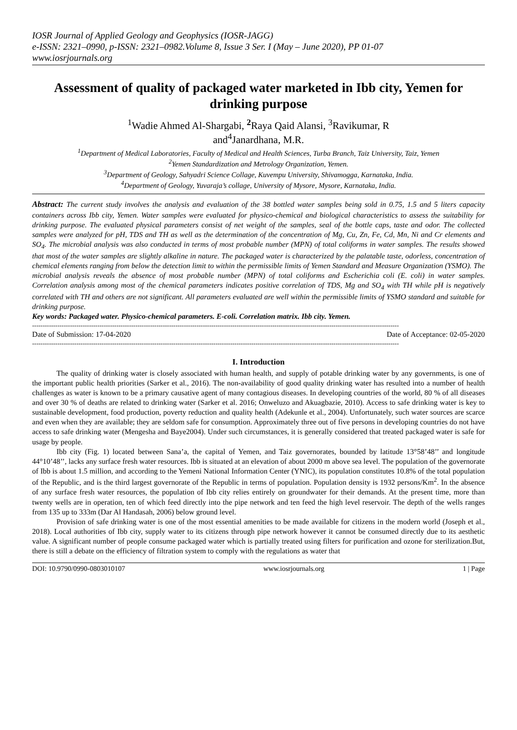IOSR Journal of Applied Geology and Geophysics (IOSR-JAGG)
e-ISSN: 2321–0990, p-ISSN: 2321–0982.Volume 8, Issue 3 Ser. I (May – June 2020), PP 01-07
www.iosrjournals.org
Assessment of quality of packaged water marketed in Ibb city, Yemen for drinking purpose
<sup>1</sup> Wadie Ahmed Al-Shargabi, <sup>2</sup>Raya Qaid Alansi, <sup>3</sup>Ravikumar, R
and<sup>4</sup>Janardhana, M.R.
<sup>1</sup> Department of Medical Laboratories, Faculty of Medical and Health Sciences, Turba Branch, Taiz University, Taiz, Yemen
<sup>2</sup> Yemen Standardization and Metrology Organization, Yemen.
<sup>3</sup> Department of Geology, Sahyadri Science Collage, Kuvempu University, Shivamogga, Karnataka, India.
<sup>4</sup> Department of Geology, Yuvaraja’s collage, University of Mysore, Mysore, Karnataka, India.
Abstract: The current study involves the analysis and evaluation of the 38 bottled water samples being sold in 0.75, 1.5 and 5 liters capacity containers across Ibb city, Yemen. Water samples were evaluated for physico-chemical and biological characteristics to assess the suitability for drinking purpose. The evaluated physical parameters consist of net weight of the samples, seal of the bottle caps, taste and odor. The collected samples were analyzed for pH, TDS and TH as well as the determination of the concentration of Mg, Cu, Zn, Fe, Cd, Mn, Ni and Cr elements and SO<sub>4</sub>. The microbial analysis was also conducted in terms of most probable number (MPN) of total coliforms in water samples. The results showed that most of the water samples are slightly alkaline in nature. The packaged water is characterized by the palatable taste, odorless, concentration of chemical elements ranging from below the detection limit to within the permissible limits of Yemen Standard and Measure Organization (YSMO). The microbial analysis reveals the absence of most probable number (MPN) of total coliforms and Escherichia coli (E. coli) in water samples. Correlation analysis among most of the chemical parameters indicates positive correlation of TDS, Mg and SO<sub>4</sub> with TH while pH is negatively correlated with TH and others are not significant. All parameters evaluated are well within the permissible limits of YSMO standard and suitable for drinking purpose.
Key words: Packaged water. Physico-chemical parameters. E-coli. Correlation matrix. Ibb city. Yemen.
------------------------------------------------------------------------------------------------------------------------------------------------------------------------------
Date of Submission: 17-04-2020 Date of Acceptance: 02-05-2020
------------------------------------------------------------------------------------------------------------------------------------------------------------------------------
I. Introduction
The quality of drinking water is closely associated with human health, and supply of potable drinking water by any governments, is one of the important public health priorities (Sarker et al., 2016). The non-availability of good quality drinking water has resulted into a number of health challenges as water is known to be a primary causative agent of many contagious diseases. In developing countries of the world, 80 % of all diseases and over 30 % of deaths are related to drinking water (Sarker et al. 2016; Onweluzo and Akuagbazie, 2010). Access to safe drinking water is key to sustainable development, food production, poverty reduction and quality health (Adekunle et al., 2004). Unfortunately, such water sources are scarce and even when they are available; they are seldom safe for consumption. Approximately three out of five persons in developing countries do not have access to safe drinking water (Mengesha and Baye2004). Under such circumstances, it is generally considered that treated packaged water is safe for usage by people.
Ibb city (Fig. 1) located between Sana’a, the capital of Yemen, and Taiz governorates, bounded by latitude 13°58’48’’ and longitude 44°10’48’’, lacks any surface fresh water resources. Ibb is situated at an elevation of about 2000 m above sea level. The population of the governorate of Ibb is about 1.5 million, and according to the Yemeni National Information Center (YNIC), its population constitutes 10.8% of the total population of the Republic, and is the third largest governorate of the Republic in terms of population. Population density is 1932 persons/Km<sup>2</sup>. In the absence of any surface fresh water resources, the population of Ibb city relies entirely on groundwater for their demands. At the present time, more than twenty wells are in operation, ten of which feed directly into the pipe network and ten feed the high level reservoir. The depth of the wells ranges from 135 up to 333m (Dar Al Handasah, 2006) below ground level.
Provision of safe drinking water is one of the most essential amenities to be made available for citizens in the modern world (Joseph et al., 2018). Local authorities of Ibb city, supply water to its citizens through pipe network however it cannot be consumed directly due to its aesthetic value. A significant number of people consume packaged water which is partially treated using filters for purification and ozone for sterilization.But, there is still a debate on the efficiency of filtration system to comply with the regulations as water that
DOI: 10.9790/0990-0803010107 www.iosrjournals.org 1 | Page